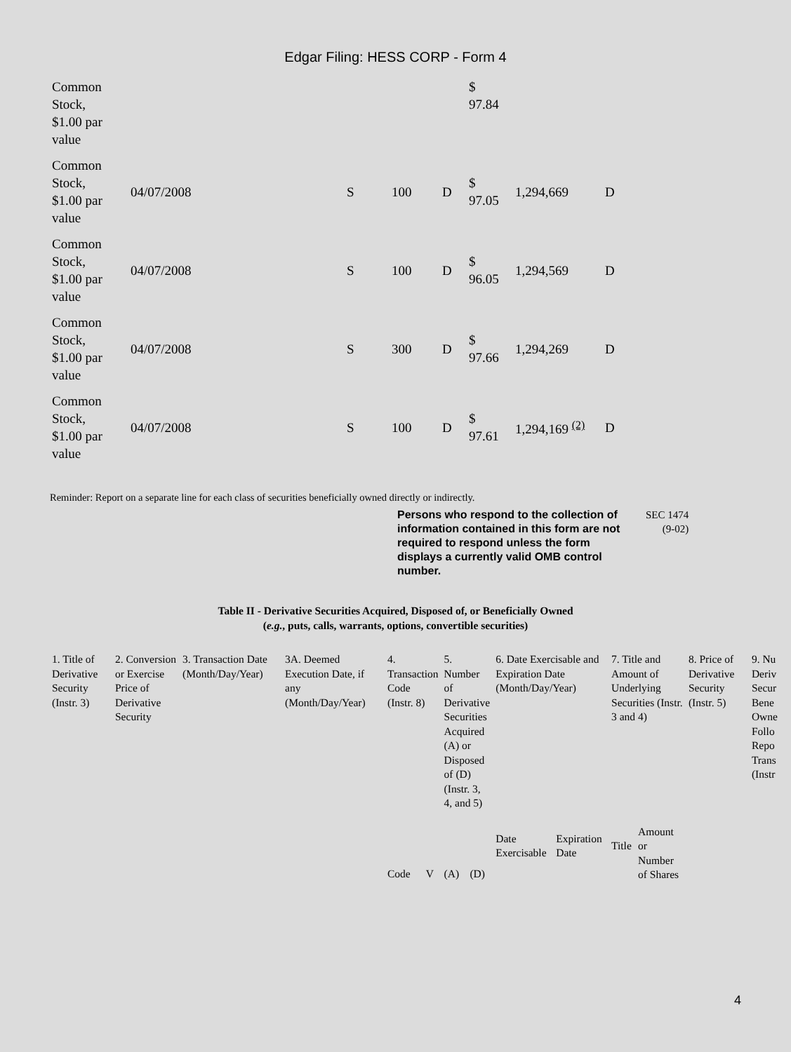Edgar Filing: HESS CORP - Form 4
| Common Stock, $1.00 par value | | | | | $ 97.84 | | |
| Common Stock, $1.00 par value | 04/07/2008 | S | 100 | D | $ 97.05 | 1,294,669 | D |
| Common Stock, $1.00 par value | 04/07/2008 | S | 100 | D | $ 96.05 | 1,294,569 | D |
| Common Stock, $1.00 par value | 04/07/2008 | S | 300 | D | $ 97.66 | 1,294,269 | D |
| Common Stock, $1.00 par value | 04/07/2008 | S | 100 | D | $ 97.61 | 1,294,169 <sup>(2)</sup> | D |
Reminder: Report on a separate line for each class of securities beneficially owned directly or indirectly.
Persons who respond to the collection of information contained in this form are not required to respond unless the form displays a currently valid OMB control number.
SEC 1474
(9-02)
Table II - Derivative Securities Acquired, Disposed of, or Beneficially Owned
(e.g., puts, calls, warrants, options, convertible securities)
| 1. Title of Derivative Security (Instr. 3) | 2. Conversion or Exercise Price of Derivative Security | 3. Transaction Date (Month/Day/Year) | 3A. Deemed Execution Date, if any (Month/Day/Year) | 4. Transaction Code (Instr. 8) | | 5. Number of Derivative Securities Acquired (A) or Disposed of (D) (Instr. 3, 4, and 5) | | 6. Date Exercisable and Expiration Date (Month/Day/Year) | | 7. Title and Amount of Underlying Securities (Instr. 3 and 4) | | 8. Price of Derivative Security (Instr. 5) | 9. Nu Deriv Secur Bene Owne Follo Repo Trans (Instr |
| | | | | Code | V | (A) | (D) | Date Exercisable | Expiration Date | Title | Amount or Number of Shares | | |
4